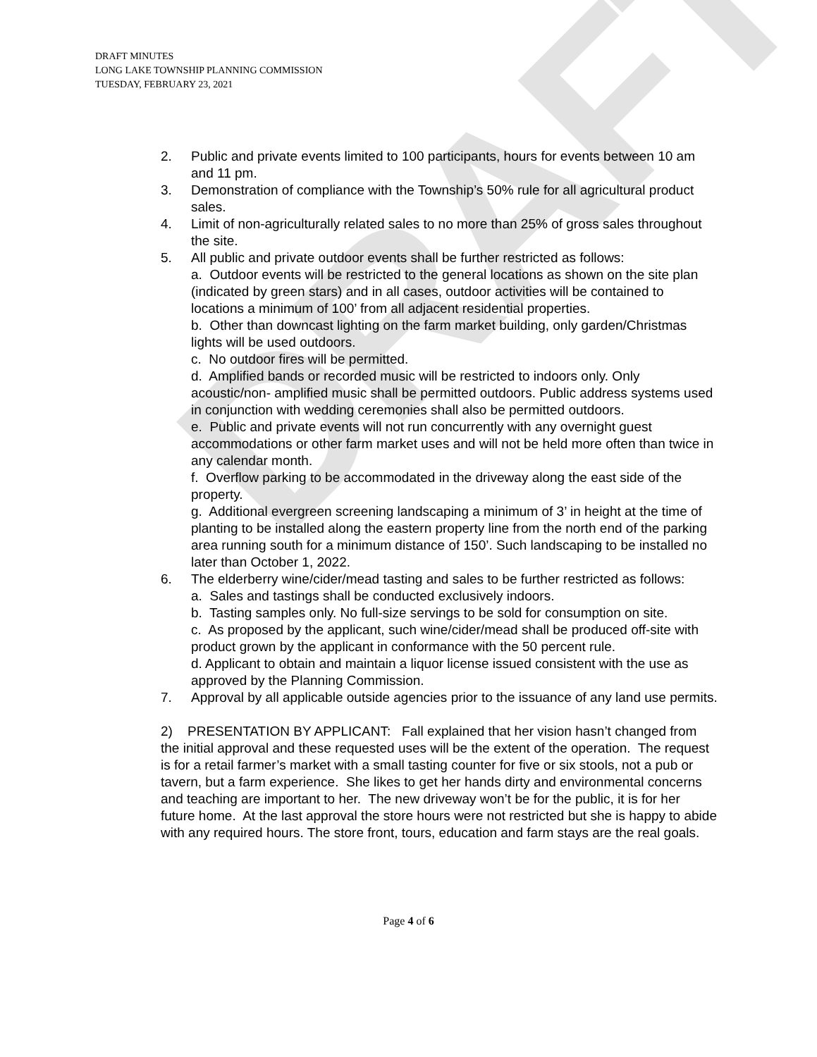DRAFT
DRAFT MINUTES
LONG LAKE TOWNSHIP PLANNING COMMISSION
TUESDAY, FEBRUARY 23, 2021
2. Public and private events limited to 100 participants, hours for events between 10 am and 11 pm.
3. Demonstration of compliance with the Township’s 50% rule for all agricultural product sales.
4. Limit of non-agriculturally related sales to no more than 25% of gross sales throughout the site.
5. All public and private outdoor events shall be further restricted as follows:
a. Outdoor events will be restricted to the general locations as shown on the site plan (indicated by green stars) and in all cases, outdoor activities will be contained to locations a minimum of 100’ from all adjacent residential properties.
b. Other than downcast lighting on the farm market building, only garden/Christmas lights will be used outdoors.
c. No outdoor fires will be permitted.
d. Amplified bands or recorded music will be restricted to indoors only. Only acoustic/non- amplified music shall be permitted outdoors. Public address systems used in conjunction with wedding ceremonies shall also be permitted outdoors.
e. Public and private events will not run concurrently with any overnight guest accommodations or other farm market uses and will not be held more often than twice in any calendar month.
f. Overflow parking to be accommodated in the driveway along the east side of the property.
g. Additional evergreen screening landscaping a minimum of 3’ in height at the time of planting to be installed along the eastern property line from the north end of the parking area running south for a minimum distance of 150’. Such landscaping to be installed no later than October 1, 2022.
6. The elderberry wine/cider/mead tasting and sales to be further restricted as follows:
a. Sales and tastings shall be conducted exclusively indoors.
b. Tasting samples only. No full-size servings to be sold for consumption on site.
c. As proposed by the applicant, such wine/cider/mead shall be produced off-site with product grown by the applicant in conformance with the 50 percent rule.
d. Applicant to obtain and maintain a liquor license issued consistent with the use as approved by the Planning Commission.
7. Approval by all applicable outside agencies prior to the issuance of any land use permits.
2) PRESENTATION BY APPLICANT: Fall explained that her vision hasn’t changed from the initial approval and these requested uses will be the extent of the operation. The request is for a retail farmer’s market with a small tasting counter for five or six stools, not a pub or tavern, but a farm experience. She likes to get her hands dirty and environmental concerns and teaching are important to her. The new driveway won’t be for the public, it is for her future home. At the last approval the store hours were not restricted but she is happy to abide with any required hours. The store front, tours, education and farm stays are the real goals.
Page 4 of 6